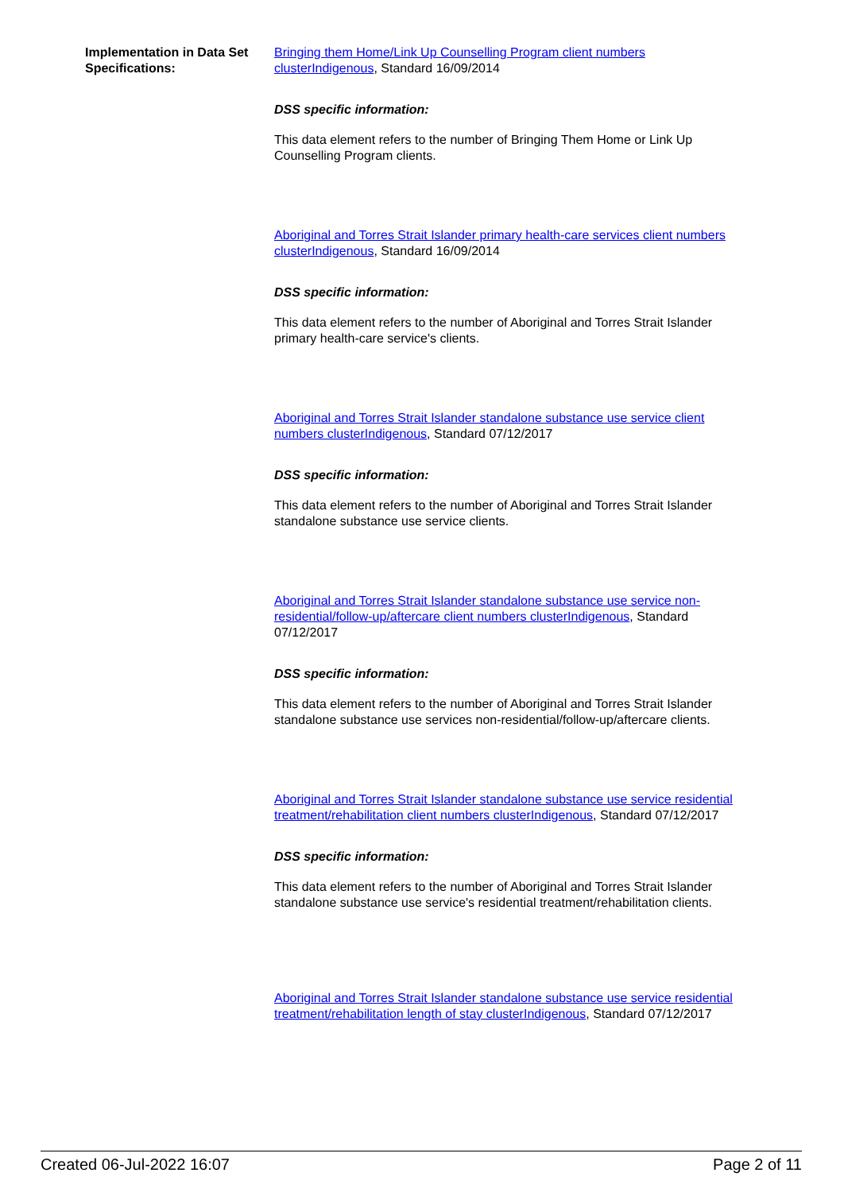Implementation in Data Set Specifications:
Bringing them Home/Link Up Counselling Program client numbers clusterIndigenous, Standard 16/09/2014
DSS specific information:
This data element refers to the number of Bringing Them Home or Link Up Counselling Program clients.
Aboriginal and Torres Strait Islander primary health-care services client numbers clusterIndigenous, Standard 16/09/2014
DSS specific information:
This data element refers to the number of Aboriginal and Torres Strait Islander primary health-care service's clients.
Aboriginal and Torres Strait Islander standalone substance use service client numbers clusterIndigenous, Standard 07/12/2017
DSS specific information:
This data element refers to the number of Aboriginal and Torres Strait Islander standalone substance use service clients.
Aboriginal and Torres Strait Islander standalone substance use service non-residential/follow-up/aftercare client numbers clusterIndigenous, Standard 07/12/2017
DSS specific information:
This data element refers to the number of Aboriginal and Torres Strait Islander standalone substance use services non-residential/follow-up/aftercare clients.
Aboriginal and Torres Strait Islander standalone substance use service residential treatment/rehabilitation client numbers clusterIndigenous, Standard 07/12/2017
DSS specific information:
This data element refers to the number of Aboriginal and Torres Strait Islander standalone substance use service's residential treatment/rehabilitation clients.
Aboriginal and Torres Strait Islander standalone substance use service residential treatment/rehabilitation length of stay clusterIndigenous, Standard 07/12/2017
Created 06-Jul-2022 16:07 Page 2 of 11